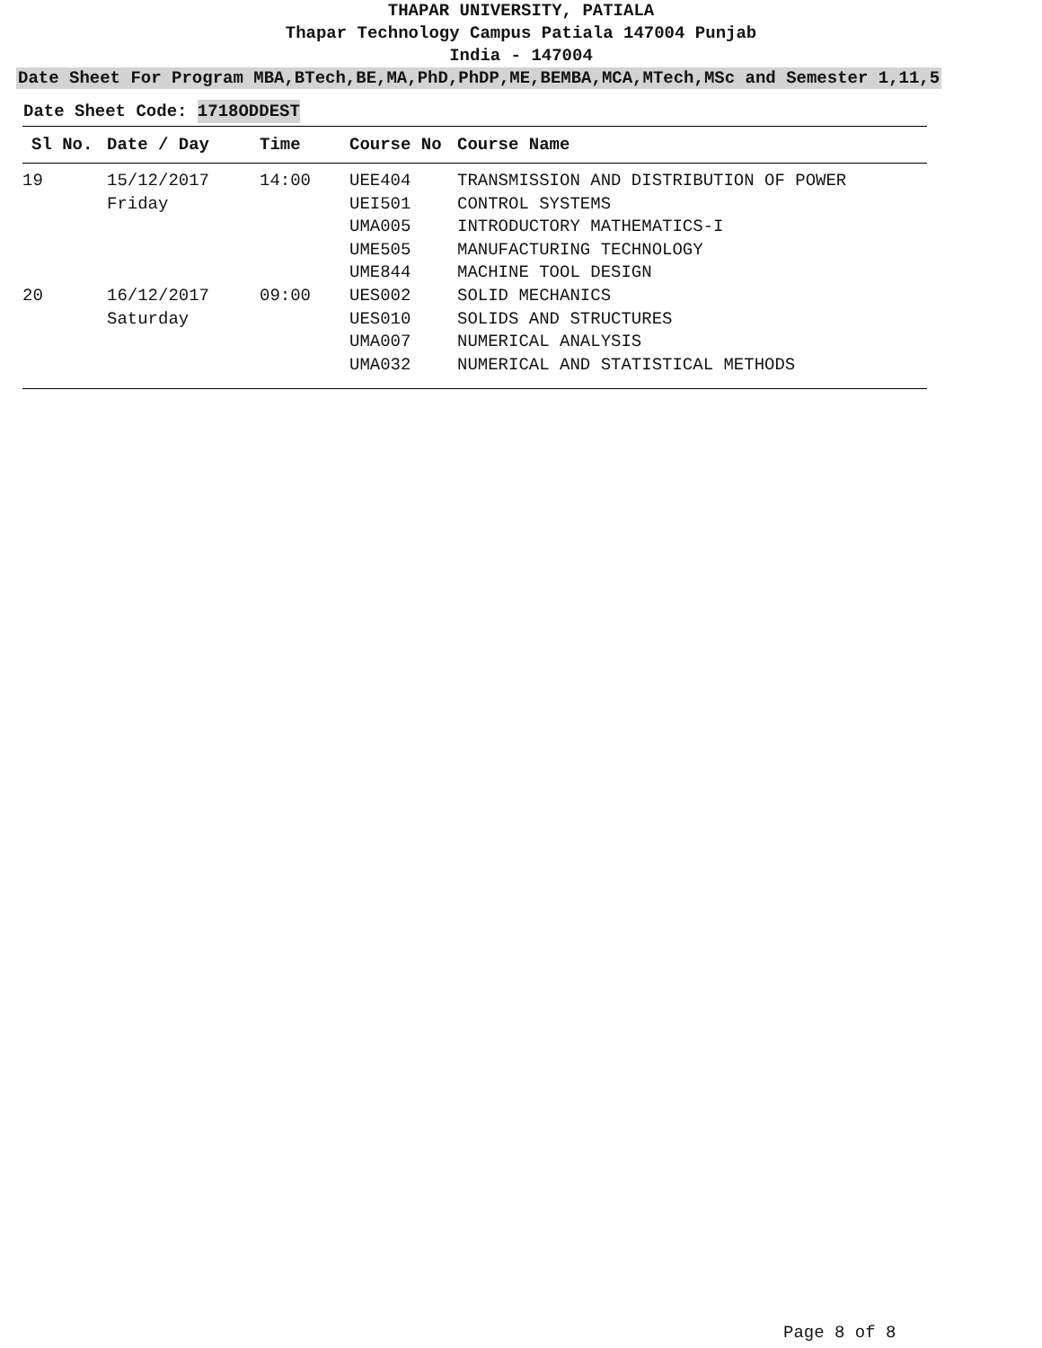THAPAR UNIVERSITY, PATIALA
Thapar Technology Campus Patiala 147004 Punjab
India - 147004
Date Sheet For Program MBA,BTech,BE,MA,PhD,PhDP,ME,BEMBA,MCA,MTech,MSc and Semester 1,11,5
Date Sheet Code: 1718ODDEST
| Sl No. | Date / Day | Time | Course No | Course Name |
| --- | --- | --- | --- | --- |
| 19 | 15/12/2017 | 14:00 | UEE404 | TRANSMISSION AND DISTRIBUTION OF POWER |
| | Friday | | UEI501 | CONTROL SYSTEMS |
| | | | UMA005 | INTRODUCTORY MATHEMATICS-I |
| | | | UME505 | MANUFACTURING TECHNOLOGY |
| | | | UME844 | MACHINE TOOL DESIGN |
| 20 | 16/12/2017 | 09:00 | UES002 | SOLID MECHANICS |
| | Saturday | | UES010 | SOLIDS AND STRUCTURES |
| | | | UMA007 | NUMERICAL ANALYSIS |
| | | | UMA032 | NUMERICAL AND STATISTICAL METHODS |
Page 8 of 8